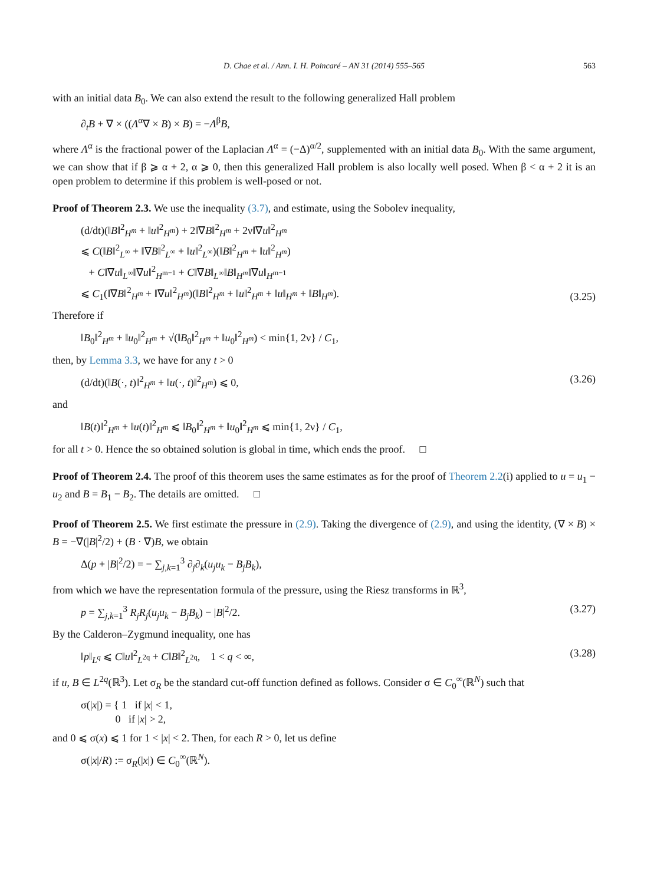D. Chae et al. / Ann. I. H. Poincaré – AN 31 (2014) 555–565 563
with an initial data B<sub>0</sub>. We can also extend the result to the following generalized Hall problem
∂<sub>t</sub>B + ∇ × ((Λ<sup>α</sup>∇ × B) × B) = −Λ<sup>β</sup>B,
where Λ<sup>α</sup> is the fractional power of the Laplacian Λ<sup>α</sup> = (−Δ)<sup>α/2</sup>, supplemented with an initial data B<sub>0</sub>. With the same argument, we can show that if β ⩾ α + 2, α ⩾ 0, then this generalized Hall problem is also locally well posed. When β < α + 2 it is an open problem to determine if this problem is well-posed or not.
Proof of Theorem 2.3. We use the inequality (3.7), and estimate, using the Sobolev inequality,
(d/dt)(‖B‖<sup>2</sup><sub>H<sup>m</sup></sub> + ‖u‖<sup>2</sup><sub>H<sup>m</sup></sub>) + 2‖∇B‖<sup>2</sup><sub>H<sup>m</sup></sub> + 2ν‖∇u‖<sup>2</sup><sub>H<sup>m</sup></sub>
⩽ C(‖B‖<sup>2</sup><sub>L<sup>∞</sup></sub> + ‖∇B‖<sup>2</sup><sub>L<sup>∞</sup></sub> + ‖u‖<sup>2</sup><sub>L<sup>∞</sup></sub>)(‖B‖<sup>2</sup><sub>H<sup>m</sup></sub> + ‖u‖<sup>2</sup><sub>H<sup>m</sup></sub>)
+ C‖∇u‖<sub>L<sup>∞</sup></sub>‖∇u‖<sup>2</sup><sub>H<sup>m−1</sup></sub> + C‖∇B‖<sub>L<sup>∞</sup></sub>‖B‖<sub>H<sup>m</sup></sub>‖∇u‖<sub>H<sup>m−1</sup></sub>
⩽ C<sub>1</sub>(‖∇B‖<sup>2</sup><sub>H<sup>m</sup></sub> + ‖∇u‖<sup>2</sup><sub>H<sup>m</sup></sub>)(‖B‖<sup>2</sup><sub>H<sup>m</sup></sub> + ‖u‖<sup>2</sup><sub>H<sup>m</sup></sub> + ‖u‖<sub>H<sup>m</sup></sub> + ‖B‖<sub>H<sup>m</sup></sub>).
(3.25)
Therefore if
‖B<sub>0</sub>‖<sup>2</sup><sub>H<sup>m</sup></sub> + ‖u<sub>0</sub>‖<sup>2</sup><sub>H<sup>m</sup></sub> + √(‖B<sub>0</sub>‖<sup>2</sup><sub>H<sup>m</sup></sub> + ‖u<sub>0</sub>‖<sup>2</sup><sub>H<sup>m</sup></sub>) < min{1, 2ν} / C<sub>1</sub>,
then, by Lemma 3.3, we have for any t > 0
(d/dt)(‖B(·, t)‖<sup>2</sup><sub>H<sup>m</sup></sub> + ‖u(·, t)‖<sup>2</sup><sub>H<sup>m</sup></sub>) ⩽ 0,
(3.26)
and
‖B(t)‖<sup>2</sup><sub>H<sup>m</sup></sub> + ‖u(t)‖<sup>2</sup><sub>H<sup>m</sup></sub> ⩽ ‖B<sub>0</sub>‖<sup>2</sup><sub>H<sup>m</sup></sub> + ‖u<sub>0</sub>‖<sup>2</sup><sub>H<sup>m</sup></sub> ⩽ min{1, 2ν} / C<sub>1</sub>,
for all t > 0. Hence the so obtained solution is global in time, which ends the proof. □
Proof of Theorem 2.4. The proof of this theorem uses the same estimates as for the proof of Theorem 2.2(i) applied to u = u<sub>1</sub> − u<sub>2</sub> and B = B<sub>1</sub> − B<sub>2</sub>. The details are omitted. □
Proof of Theorem 2.5. We first estimate the pressure in (2.9). Taking the divergence of (2.9), and using the identity, (∇ × B) × B = −∇(|B|<sup>2</sup>/2) + (B · ∇)B, we obtain
Δ(p + |B|<sup>2</sup>/2) = − ∑<sub>j,k=1</sub><sup>3</sup> ∂<sub>j</sub>∂<sub>k</sub>(u<sub>j</sub>u<sub>k</sub> − B<sub>j</sub>B<sub>k</sub>),
from which we have the representation formula of the pressure, using the Riesz transforms in ℝ<sup>3</sup>,
p = ∑<sub>j,k=1</sub><sup>3</sup> R<sub>j</sub>R<sub>j</sub>(u<sub>j</sub>u<sub>k</sub> − B<sub>j</sub>B<sub>k</sub>) − |B|<sup>2</sup>/2.
(3.27)
By the Calderon–Zygmund inequality, one has
‖p‖<sub>L<sup>q</sup></sub> ⩽ C‖u‖<sup>2</sup><sub>L<sup>2q</sup></sub> + C‖B‖<sup>2</sup><sub>L<sup>2q</sup></sub>, 1 < q < ∞,
(3.28)
if u, B ∈ L<sup>2q</sup>(ℝ<sup>3</sup>). Let σ<sub>R</sub> be the standard cut-off function defined as follows. Consider σ ∈ C<sub>0</sub><sup>∞</sup>(ℝ<sup>N</sup>) such that
σ(|x|) = { 1 if |x| < 1,
0 if |x| > 2,
and 0 ⩽ σ(x) ⩽ 1 for 1 < |x| < 2. Then, for each R > 0, let us define
σ(|x|/R) := σ<sub>R</sub>(|x|) ∈ C<sub>0</sub><sup>∞</sup>(ℝ<sup>N</sup>).